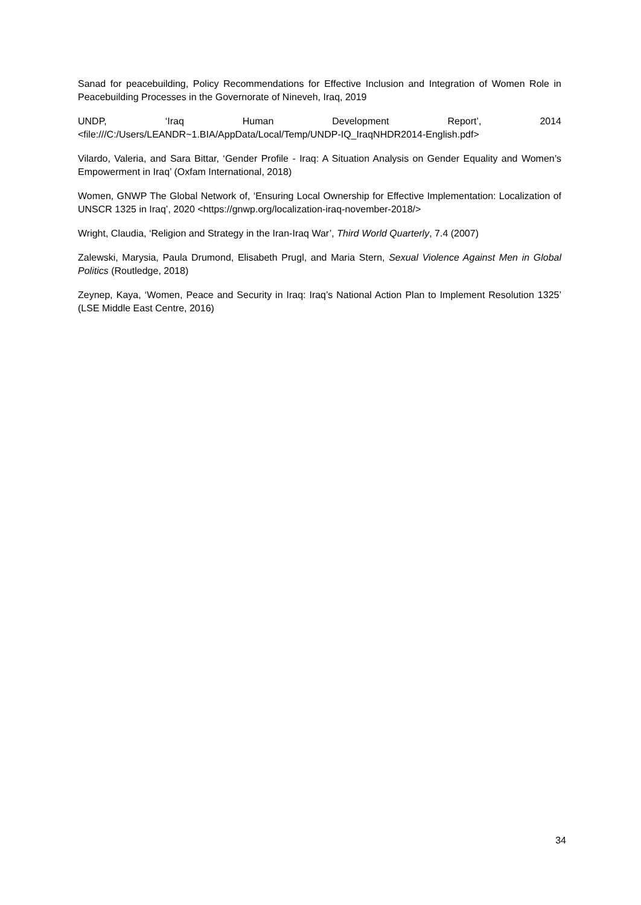Sanad for peacebuilding, Policy Recommendations for Effective Inclusion and Integration of Women Role in Peacebuilding Processes in the Governorate of Nineveh, Iraq, 2019
UNDP, ‘Iraq Human Development Report’, 2014
<file:///C:/Users/LEANDR~1.BIA/AppData/Local/Temp/UNDP-IQ_IraqNHDR2014-English.pdf>
Vilardo, Valeria, and Sara Bittar, ‘Gender Profile - Iraq: A Situation Analysis on Gender Equality and Women’s Empowerment in Iraq’ (Oxfam International, 2018)
Women, GNWP The Global Network of, ‘Ensuring Local Ownership for Effective Implementation: Localization of UNSCR 1325 in Iraq’, 2020 <https://gnwp.org/localization-iraq-november-2018/>
Wright, Claudia, ‘Religion and Strategy in the Iran-Iraq War’, Third World Quarterly, 7.4 (2007)
Zalewski, Marysia, Paula Drumond, Elisabeth Prugl, and Maria Stern, Sexual Violence Against Men in Global Politics (Routledge, 2018)
Zeynep, Kaya, ‘Women, Peace and Security in Iraq: Iraq’s National Action Plan to Implement Resolution 1325’ (LSE Middle East Centre, 2016)
34